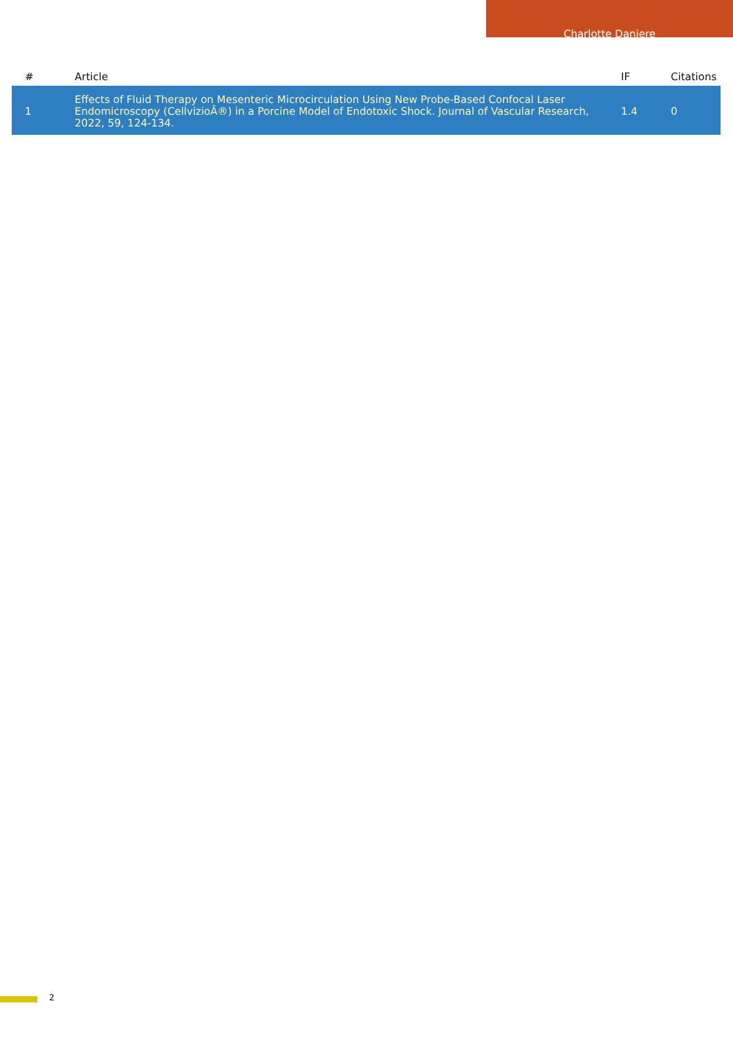Charlotte Daniere
| # | Article | IF | Citations |
| --- | --- | --- | --- |
| 1 | Effects of Fluid Therapy on Mesenteric Microcirculation Using New Probe-Based Confocal Laser Endomicroscopy (CellvizioÂ®) in a Porcine Model of Endotoxic Shock. Journal of Vascular Research, 2022, 59, 124-134. | 1.4 | 0 |
2